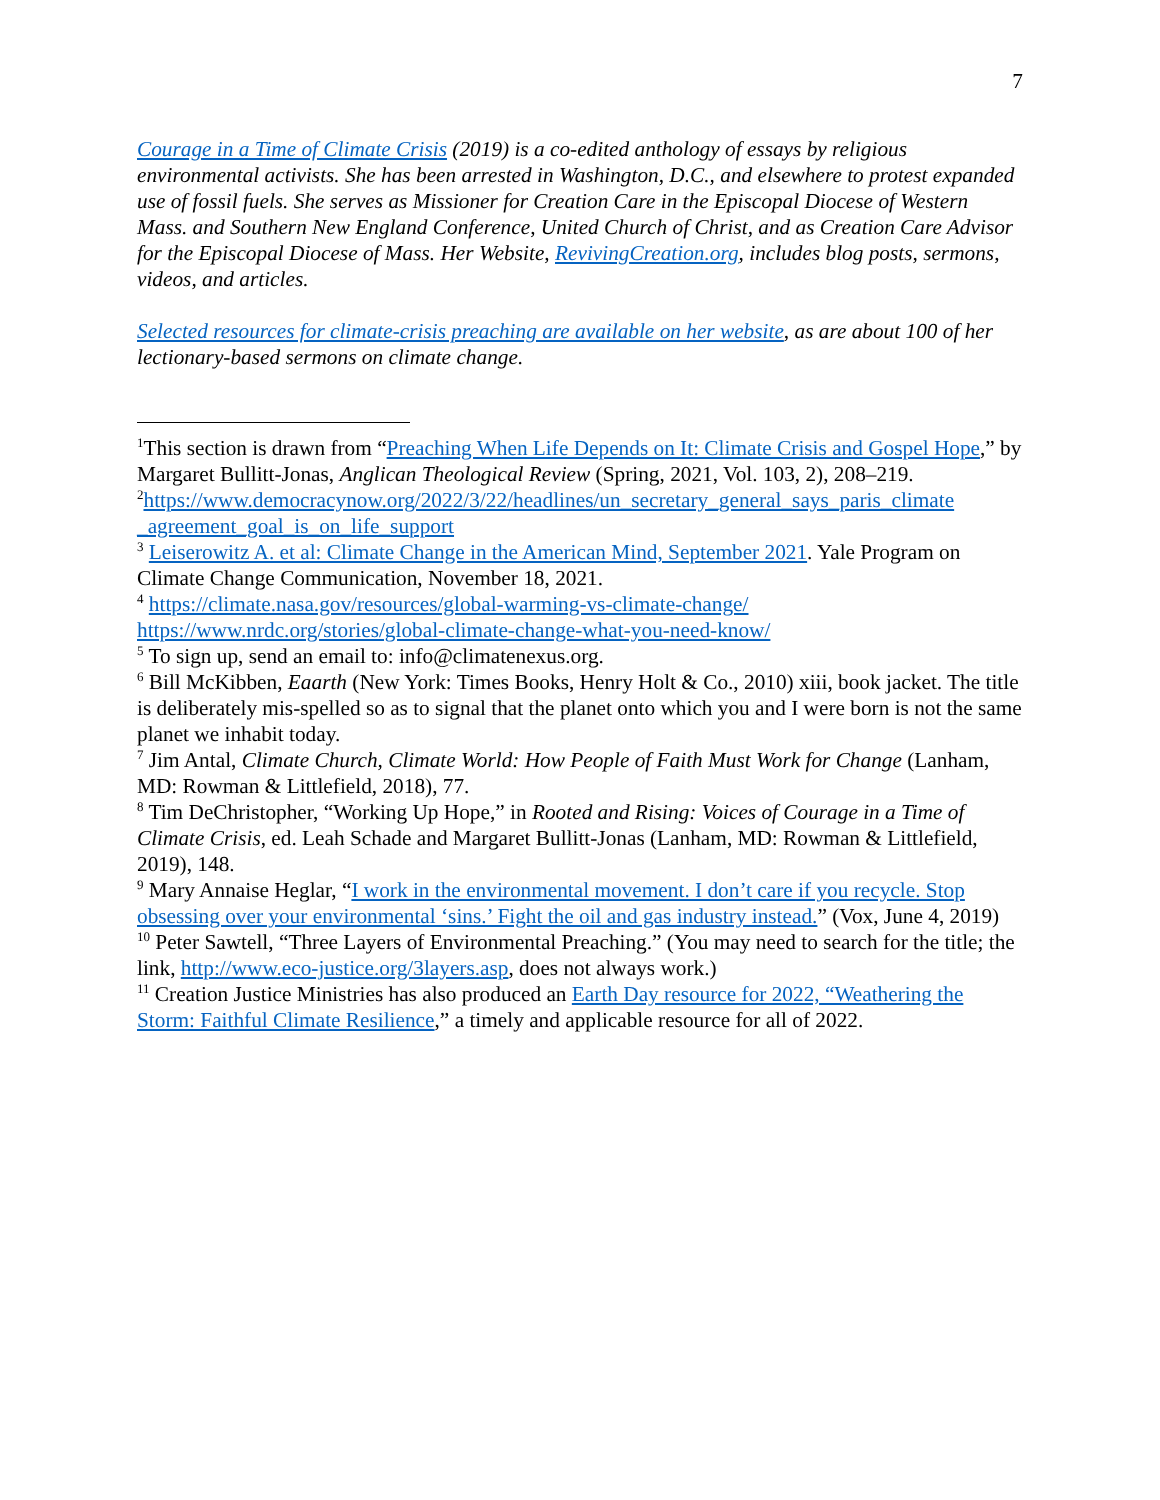7
Courage in a Time of Climate Crisis (2019) is a co-edited anthology of essays by religious environmental activists. She has been arrested in Washington, D.C., and elsewhere to protest expanded use of fossil fuels. She serves as Missioner for Creation Care in the Episcopal Diocese of Western Mass. and Southern New England Conference, United Church of Christ, and as Creation Care Advisor for the Episcopal Diocese of Mass. Her Website, RevivingCreation.org, includes blog posts, sermons, videos, and articles.
Selected resources for climate-crisis preaching are available on her website, as are about 100 of her lectionary-based sermons on climate change.
<sup>1</sup> This section is drawn from “Preaching When Life Depends on It: Climate Crisis and Gospel Hope,” by Margaret Bullitt-Jonas, Anglican Theological Review (Spring, 2021, Vol. 103, 2), 208–219.
<sup>2</sup> https://www.democracynow.org/2022/3/22/headlines/un_secretary_general_says_paris_climate _agreement_goal_is_on_life_support
<sup>3</sup> Leiserowitz A. et al: Climate Change in the American Mind, September 2021. Yale Program on Climate Change Communication, November 18, 2021.
<sup>4</sup> https://climate.nasa.gov/resources/global-warming-vs-climate-change/
https://www.nrdc.org/stories/global-climate-change-what-you-need-know/
<sup>5</sup> To sign up, send an email to: info@climatenexus.org.
<sup>6</sup> Bill McKibben, Eaarth (New York: Times Books, Henry Holt & Co., 2010) xiii, book jacket. The title is deliberately mis-spelled so as to signal that the planet onto which you and I were born is not the same planet we inhabit today.
<sup>7</sup> Jim Antal, Climate Church, Climate World: How People of Faith Must Work for Change (Lanham, MD: Rowman & Littlefield, 2018), 77.
<sup>8</sup> Tim DeChristopher, “Working Up Hope,” in Rooted and Rising: Voices of Courage in a Time of Climate Crisis, ed. Leah Schade and Margaret Bullitt-Jonas (Lanham, MD: Rowman & Littlefield, 2019), 148.
<sup>9</sup> Mary Annaise Heglar, “I work in the environmental movement. I don’t care if you recycle. Stop obsessing over your environmental ‘sins.’ Fight the oil and gas industry instead.” (Vox, June 4, 2019)
<sup>10</sup> Peter Sawtell, “Three Layers of Environmental Preaching.” (You may need to search for the title; the link, http://www.eco-justice.org/3layers.asp, does not always work.)
<sup>11</sup> Creation Justice Ministries has also produced an Earth Day resource for 2022, “Weathering the Storm: Faithful Climate Resilience,” a timely and applicable resource for all of 2022.